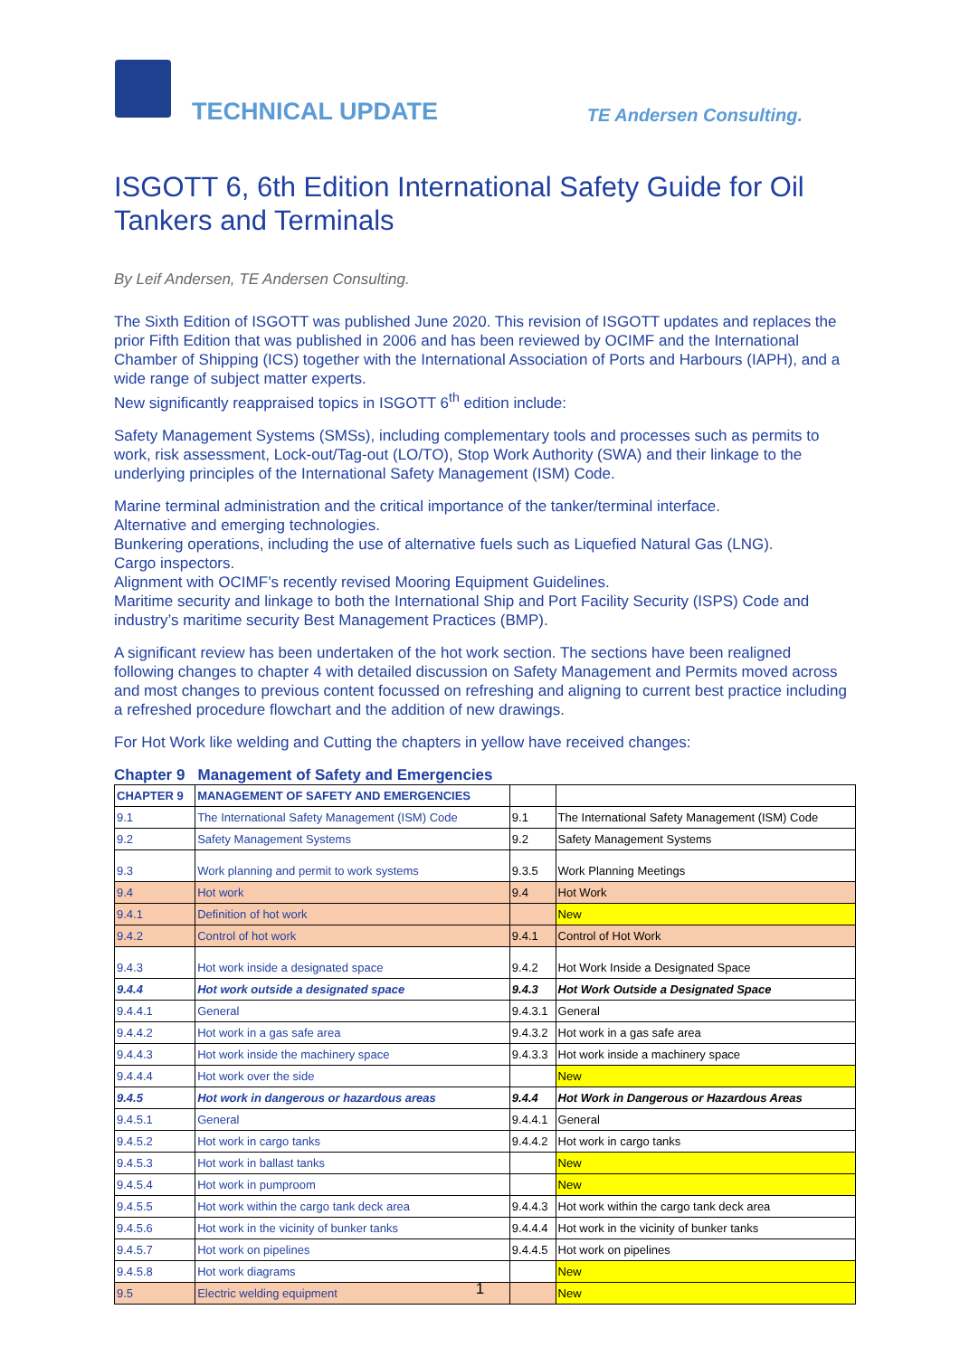TECHNICAL UPDATE TE Andersen Consulting.
ISGOTT 6, 6th Edition International Safety Guide for Oil Tankers and Terminals
By Leif Andersen, TE Andersen Consulting.
The Sixth Edition of ISGOTT was published June 2020. This revision of ISGOTT updates and replaces the prior Fifth Edition that was published in 2006 and has been reviewed by OCIMF and the International Chamber of Shipping (ICS) together with the International Association of Ports and Harbours (IAPH), and a wide range of subject matter experts.
New significantly reappraised topics in ISGOTT 6<sup>th</sup> edition include:
Safety Management Systems (SMSs), including complementary tools and processes such as permits to work, risk assessment, Lock-out/Tag-out (LO/TO), Stop Work Authority (SWA) and their linkage to the underlying principles of the International Safety Management (ISM) Code.
Marine terminal administration and the critical importance of the tanker/terminal interface.
Alternative and emerging technologies.
Bunkering operations, including the use of alternative fuels such as Liquefied Natural Gas (LNG).
Cargo inspectors.
Alignment with OCIMF’s recently revised Mooring Equipment Guidelines.
Maritime security and linkage to both the International Ship and Port Facility Security (ISPS) Code and industry’s maritime security Best Management Practices (BMP).
A significant review has been undertaken of the hot work section. The sections have been realigned following changes to chapter 4 with detailed discussion on Safety Management and Permits moved across and most changes to previous content focussed on refreshing and aligning to current best practice including a refreshed procedure flowchart and the addition of new drawings.
For Hot Work like welding and Cutting the chapters in yellow have received changes:
Chapter 9 Management of Safety and Emergencies
| CHAPTER 9 | MANAGEMENT OF SAFETY AND EMERGENCIES | | |
| 9.1 | The International Safety Management (ISM) Code | 9.1 | The International Safety Management (ISM) Code |
| 9.2 | Safety Management Systems | 9.2 | Safety Management Systems |
| 9.3 | Work planning and permit to work systems | 9.3.5 | Work Planning Meetings |
| 9.4 | Hot work | 9.4 | Hot Work |
| 9.4.1 | Definition of hot work | | New |
| 9.4.2 | Control of hot work | 9.4.1 | Control of Hot Work |
| 9.4.3 | Hot work inside a designated space | 9.4.2 | Hot Work Inside a Designated Space |
| 9.4.4 | Hot work outside a designated space | 9.4.3 | Hot Work Outside a Designated Space |
| 9.4.4.1 | General | 9.4.3.1 | General |
| 9.4.4.2 | Hot work in a gas safe area | 9.4.3.2 | Hot work in a gas safe area |
| 9.4.4.3 | Hot work inside the machinery space | 9.4.3.3 | Hot work inside a machinery space |
| 9.4.4.4 | Hot work over the side | | New |
| 9.4.5 | Hot work in dangerous or hazardous areas | 9.4.4 | Hot Work in Dangerous or Hazardous Areas |
| 9.4.5.1 | General | 9.4.4.1 | General |
| 9.4.5.2 | Hot work in cargo tanks | 9.4.4.2 | Hot work in cargo tanks |
| 9.4.5.3 | Hot work in ballast tanks | | New |
| 9.4.5.4 | Hot work in pumproom | | New |
| 9.4.5.5 | Hot work within the cargo tank deck area | 9.4.4.3 | Hot work within the cargo tank deck area |
| 9.4.5.6 | Hot work in the vicinity of bunker tanks | 9.4.4.4 | Hot work in the vicinity of bunker tanks |
| 9.4.5.7 | Hot work on pipelines | 9.4.4.5 | Hot work on pipelines |
| 9.4.5.8 | Hot work diagrams | | New |
| 9.5 | Electric welding equipment | | New |
1